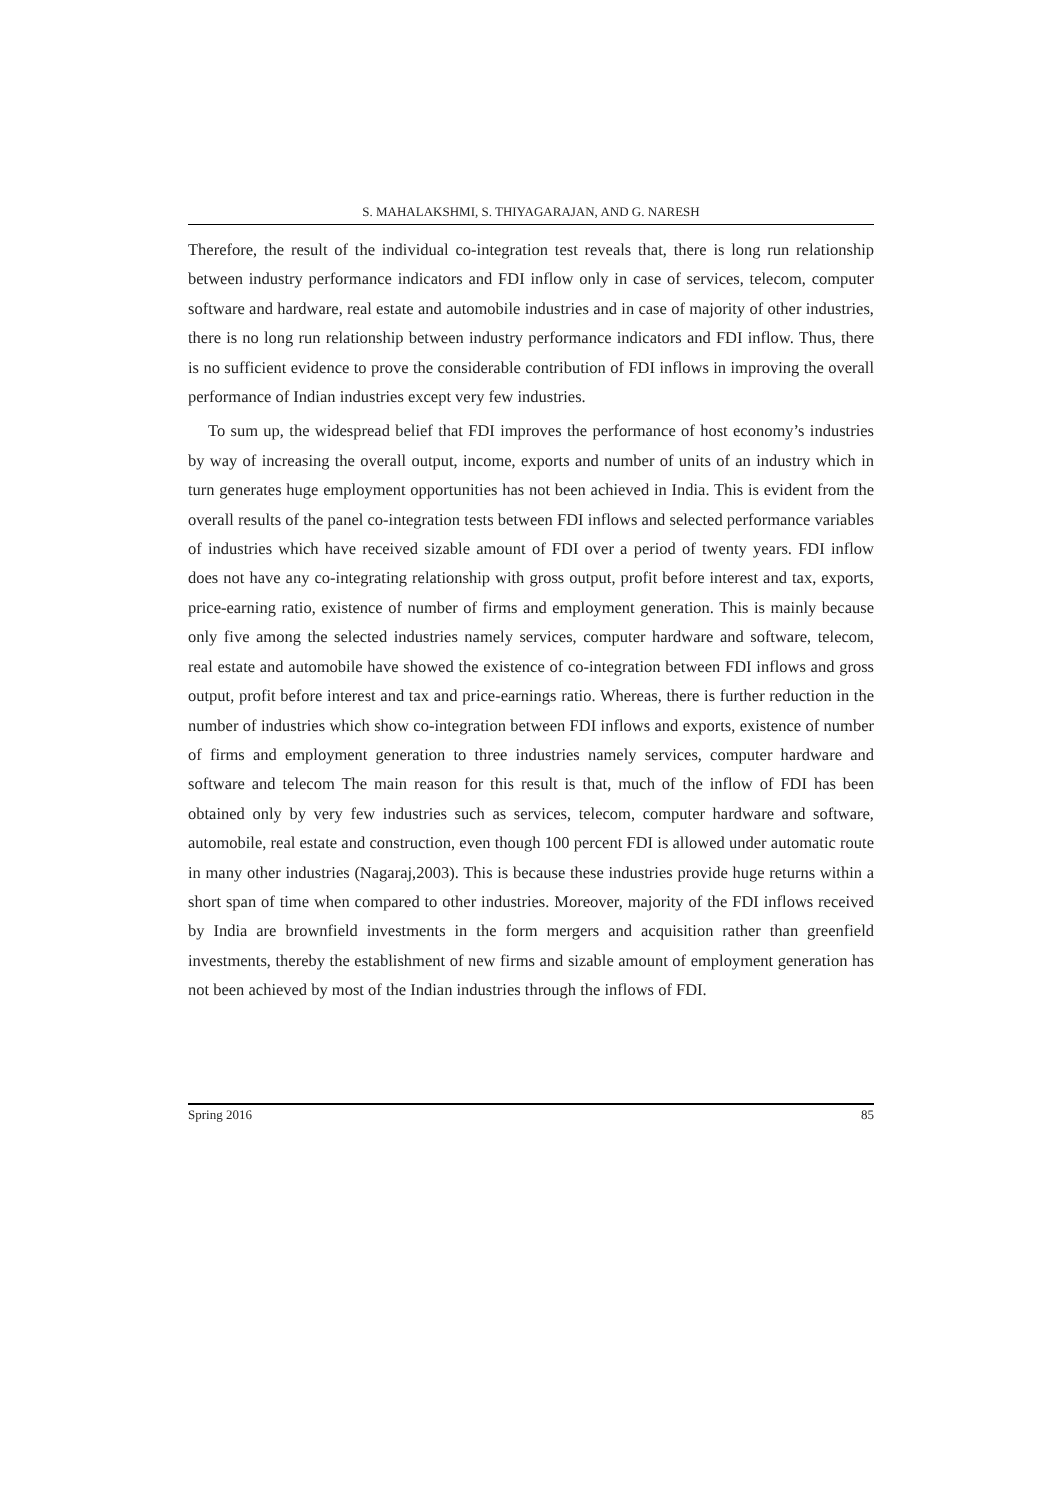S. MAHALAKSHMI, S. THIYAGARAJAN, AND G. NARESH
Therefore, the result of the individual co-integration test reveals that, there is long run relationship between industry performance indicators and FDI inflow only in case of services, telecom, computer software and hardware, real estate and automobile industries and in case of majority of other industries, there is no long run relationship between industry performance indicators and FDI inflow. Thus, there is no sufficient evidence to prove the considerable contribution of FDI inflows in improving the overall performance of Indian industries except very few industries.
To sum up, the widespread belief that FDI improves the performance of host economy’s industries by way of increasing the overall output, income, exports and number of units of an industry which in turn generates huge employment opportunities has not been achieved in India. This is evident from the overall results of the panel co-integration tests between FDI inflows and selected performance variables of industries which have received sizable amount of FDI over a period of twenty years. FDI inflow does not have any co-integrating relationship with gross output, profit before interest and tax, exports, price-earning ratio, existence of number of firms and employment generation. This is mainly because only five among the selected industries namely services, computer hardware and software, telecom, real estate and automobile have showed the existence of co-integration between FDI inflows and gross output, profit before interest and tax and price-earnings ratio. Whereas, there is further reduction in the number of industries which show co-integration between FDI inflows and exports, existence of number of firms and employment generation to three industries namely services, computer hardware and software and telecom The main reason for this result is that, much of the inflow of FDI has been obtained only by very few industries such as services, telecom, computer hardware and software, automobile, real estate and construction, even though 100 percent FDI is allowed under automatic route in many other industries (Nagaraj,2003). This is because these industries provide huge returns within a short span of time when compared to other industries. Moreover, majority of the FDI inflows received by India are brownfield investments in the form mergers and acquisition rather than greenfield investments, thereby the establishment of new firms and sizable amount of employment generation has not been achieved by most of the Indian industries through the inflows of FDI.
Spring 2016 85